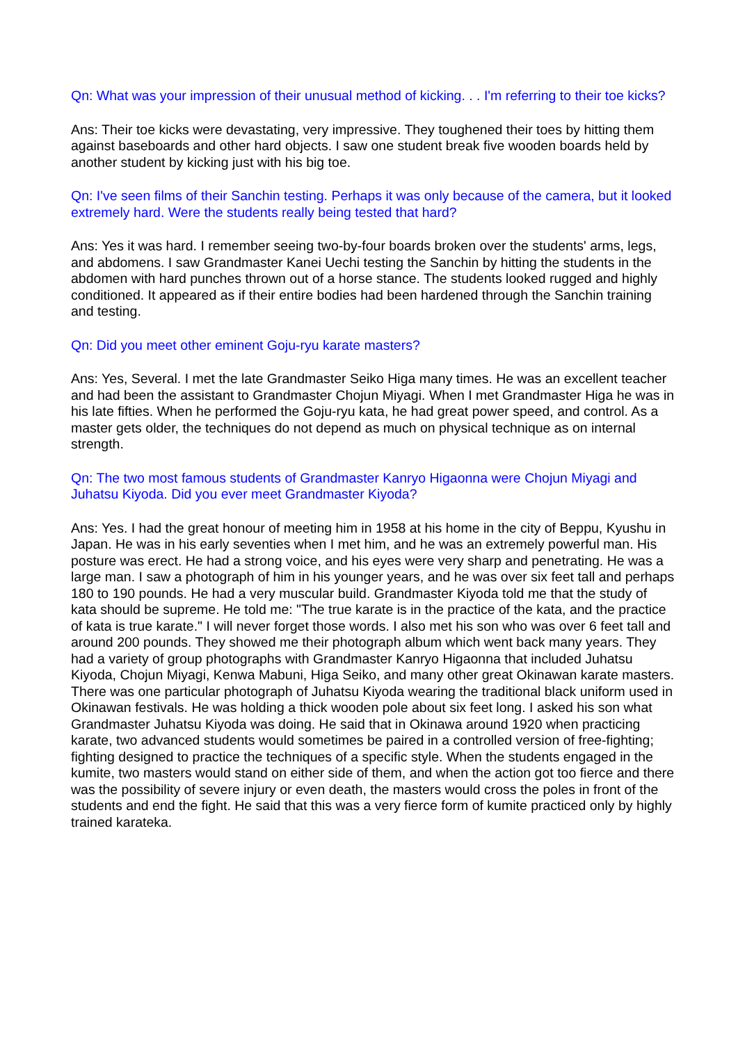Qn: What was your impression of their unusual method of kicking. . . I'm referring to their toe kicks?
Ans: Their toe kicks were devastating, very impressive. They toughened their toes by hitting them against baseboards and other hard objects. I saw one student break five wooden boards held by another student by kicking just with his big toe.
Qn: I've seen films of their Sanchin testing. Perhaps it was only because of the camera, but it looked extremely hard. Were the students really being tested that hard?
Ans: Yes it was hard. I remember seeing two-by-four boards broken over the students' arms, legs, and abdomens. I saw Grandmaster Kanei Uechi testing the Sanchin by hitting the students in the abdomen with hard punches thrown out of a horse stance. The students looked rugged and highly conditioned. It appeared as if their entire bodies had been hardened through the Sanchin training and testing.
Qn: Did you meet other eminent Goju-ryu karate masters?
Ans: Yes, Several. I met the late Grandmaster Seiko Higa many times. He was an excellent teacher and had been the assistant to Grandmaster Chojun Miyagi. When I met Grandmaster Higa he was in his late fifties. When he performed the Goju-ryu kata, he had great power speed, and control. As a master gets older, the techniques do not depend as much on physical technique as on internal strength.
Qn: The two most famous students of Grandmaster Kanryo Higaonna were Chojun Miyagi and Juhatsu Kiyoda. Did you ever meet Grandmaster Kiyoda?
Ans: Yes. I had the great honour of meeting him in 1958 at his home in the city of Beppu, Kyushu in Japan. He was in his early seventies when I met him, and he was an extremely powerful man. His posture was erect. He had a strong voice, and his eyes were very sharp and penetrating. He was a large man. I saw a photograph of him in his younger years, and he was over six feet tall and perhaps 180 to 190 pounds. He had a very muscular build. Grandmaster Kiyoda told me that the study of kata should be supreme. He told me: "The true karate is in the practice of the kata, and the practice of kata is true karate." I will never forget those words. I also met his son who was over 6 feet tall and around 200 pounds. They showed me their photograph album which went back many years. They had a variety of group photographs with Grandmaster Kanryo Higaonna that included Juhatsu Kiyoda, Chojun Miyagi, Kenwa Mabuni, Higa Seiko, and many other great Okinawan karate masters. There was one particular photograph of Juhatsu Kiyoda wearing the traditional black uniform used in Okinawan festivals. He was holding a thick wooden pole about six feet long. I asked his son what Grandmaster Juhatsu Kiyoda was doing. He said that in Okinawa around 1920 when practicing karate, two advanced students would sometimes be paired in a controlled version of free-fighting; fighting designed to practice the techniques of a specific style. When the students engaged in the kumite, two masters would stand on either side of them, and when the action got too fierce and there was the possibility of severe injury or even death, the masters would cross the poles in front of the students and end the fight. He said that this was a very fierce form of kumite practiced only by highly trained karateka.